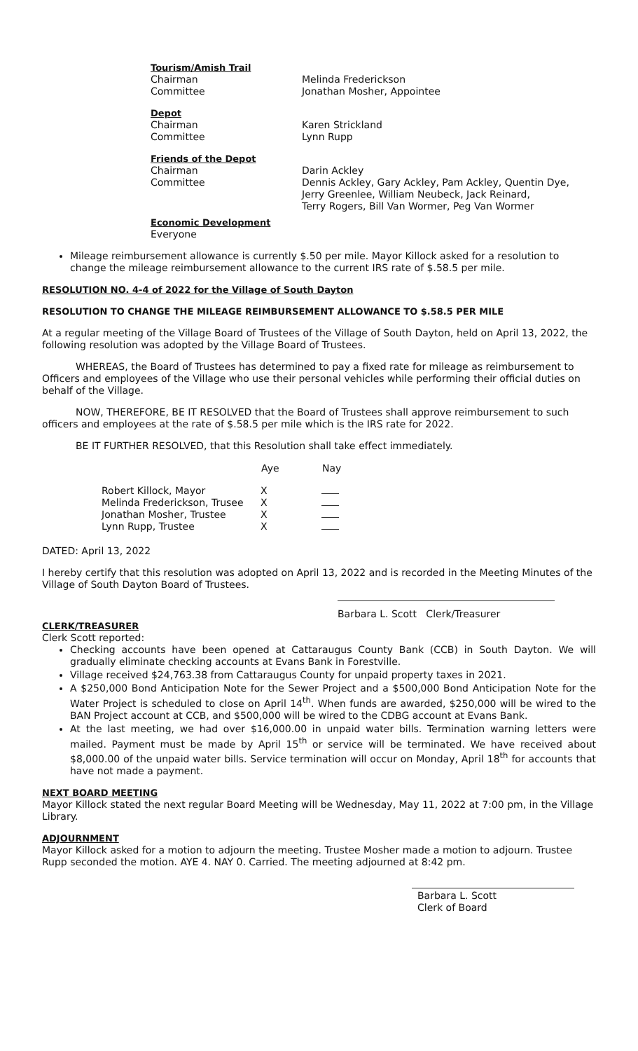| Tourism/Amish Trail | |
| Chairman | Melinda Frederickson |
| Committee | Jonathan Mosher, Appointee |
| Depot | |
| Chairman | Karen Strickland |
| Committee | Lynn Rupp |
| Friends of the Depot | |
| Chairman | Darin Ackley |
| Committee | Dennis Ackley, Gary Ackley, Pam Ackley, Quentin Dye, Jerry Greenlee, William Neubeck, Jack Reinard, Terry Rogers, Bill Van Wormer, Peg Van Wormer |
| Economic Development | |
| Everyone | |
Mileage reimbursement allowance is currently $.50 per mile. Mayor Killock asked for a resolution to change the mileage reimbursement allowance to the current IRS rate of $.58.5 per mile.
RESOLUTION NO. 4-4 of 2022 for the Village of South Dayton
RESOLUTION TO CHANGE THE MILEAGE REIMBURSEMENT ALLOWANCE TO $.58.5 PER MILE
At a regular meeting of the Village Board of Trustees of the Village of South Dayton, held on April 13, 2022, the following resolution was adopted by the Village Board of Trustees.
WHEREAS, the Board of Trustees has determined to pay a fixed rate for mileage as reimbursement to Officers and employees of the Village who use their personal vehicles while performing their official duties on behalf of the Village.
NOW, THEREFORE, BE IT RESOLVED that the Board of Trustees shall approve reimbursement to such officers and employees at the rate of $.58.5 per mile which is the IRS rate for 2022.
BE IT FURTHER RESOLVED, that this Resolution shall take effect immediately.
| | Aye | Nay |
| --- | --- | --- |
| Robert Killock, Mayor | X | |
| Melinda Frederickson, Trusee | X | |
| Jonathan Mosher, Trustee | X | |
| Lynn Rupp, Trustee | X | |
DATED: April 13, 2022
I hereby certify that this resolution was adopted on April 13, 2022 and is recorded in the Meeting Minutes of the Village of South Dayton Board of Trustees.
Barbara L. Scott Clerk/Treasurer
CLERK/TREASURER
Clerk Scott reported:
Checking accounts have been opened at Cattaraugus County Bank (CCB) in South Dayton. We will gradually eliminate checking accounts at Evans Bank in Forestville.
Village received $24,763.38 from Cattaraugus County for unpaid property taxes in 2021.
A $250,000 Bond Anticipation Note for the Sewer Project and a $500,000 Bond Anticipation Note for the Water Project is scheduled to close on April 14<sup>th</sup>. When funds are awarded, $250,000 will be wired to the BAN Project account at CCB, and $500,000 will be wired to the CDBG account at Evans Bank.
At the last meeting, we had over $16,000.00 in unpaid water bills. Termination warning letters were mailed. Payment must be made by April 15<sup>th</sup> or service will be terminated. We have received about $8,000.00 of the unpaid water bills. Service termination will occur on Monday, April 18<sup>th</sup> for accounts that have not made a payment.
NEXT BOARD MEETING
Mayor Killock stated the next regular Board Meeting will be Wednesday, May 11, 2022 at 7:00 pm, in the Village Library.
ADJOURNMENT
Mayor Killock asked for a motion to adjourn the meeting. Trustee Mosher made a motion to adjourn. Trustee Rupp seconded the motion. AYE 4. NAY 0. Carried. The meeting adjourned at 8:42 pm.
Barbara L. Scott
Clerk of Board